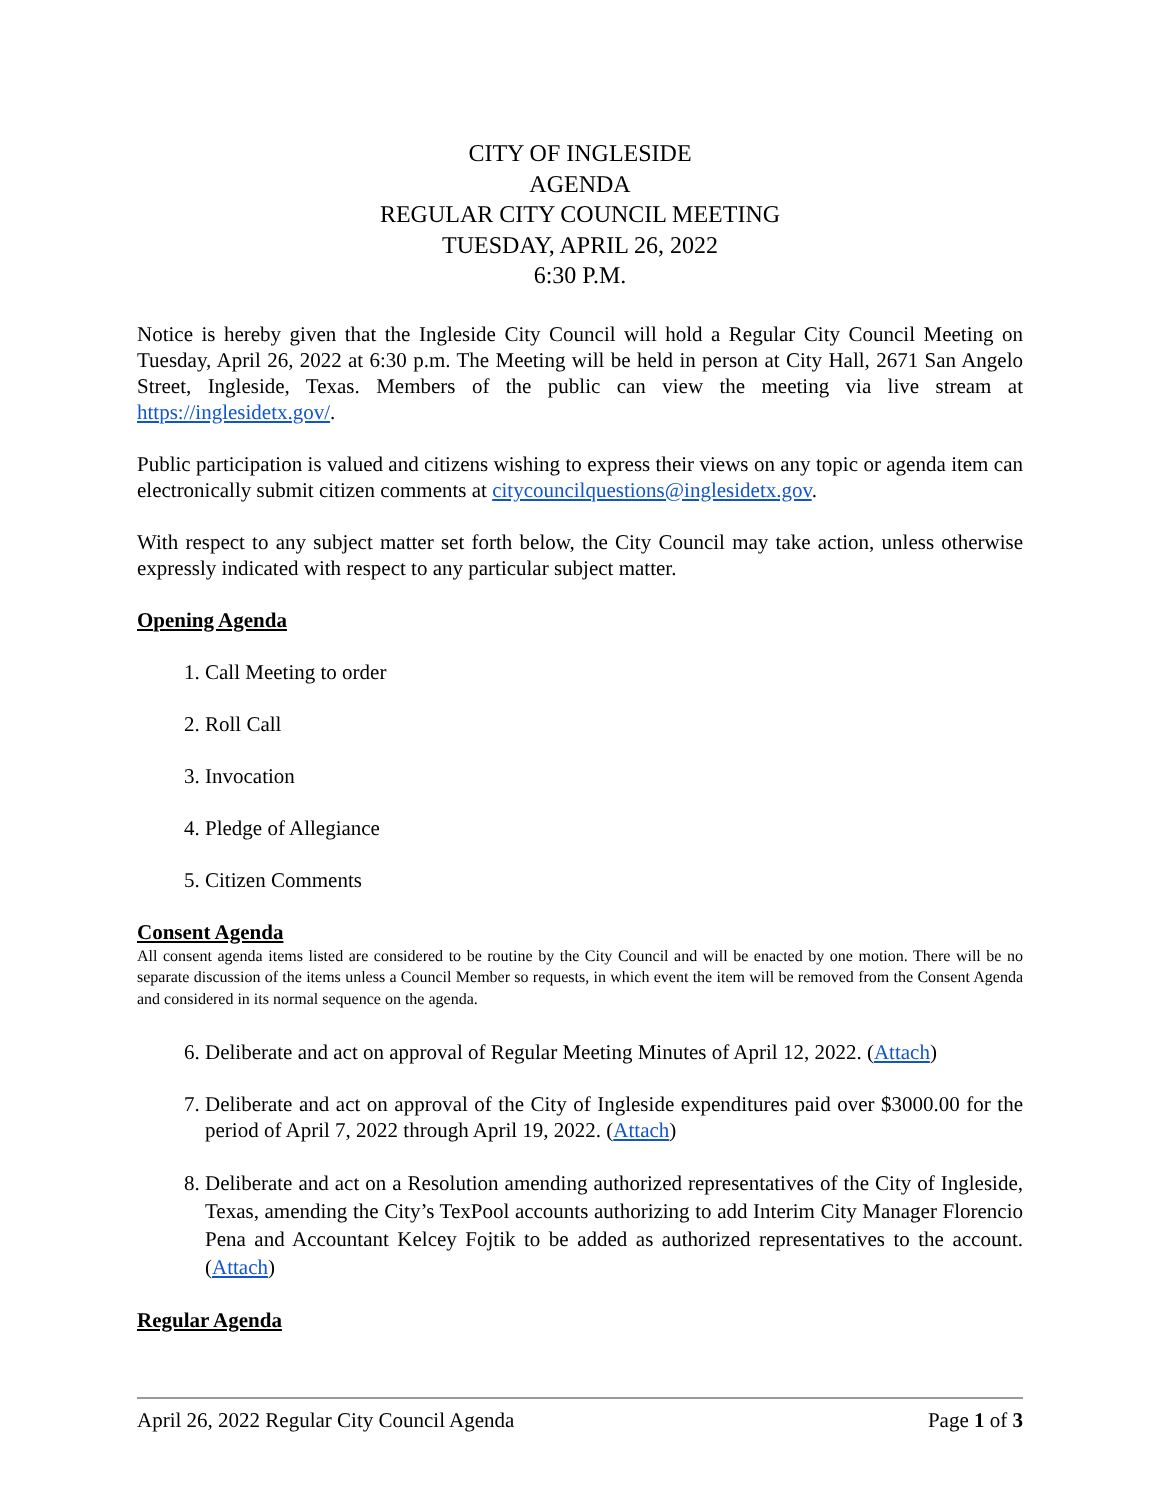CITY OF INGLESIDE
AGENDA
REGULAR CITY COUNCIL MEETING
TUESDAY, APRIL 26, 2022
6:30 P.M.
Notice is hereby given that the Ingleside City Council will hold a Regular City Council Meeting on Tuesday, April 26, 2022 at 6:30 p.m. The Meeting will be held in person at City Hall, 2671 San Angelo Street, Ingleside, Texas. Members of the public can view the meeting via live stream at https://inglesidetx.gov/.
Public participation is valued and citizens wishing to express their views on any topic or agenda item can electronically submit citizen comments at citycouncilquestions@inglesidetx.gov.
With respect to any subject matter set forth below, the City Council may take action, unless otherwise expressly indicated with respect to any particular subject matter.
Opening Agenda
1. Call Meeting to order
2. Roll Call
3. Invocation
4. Pledge of Allegiance
5. Citizen Comments
Consent Agenda
All consent agenda items listed are considered to be routine by the City Council and will be enacted by one motion. There will be no separate discussion of the items unless a Council Member so requests, in which event the item will be removed from the Consent Agenda and considered in its normal sequence on the agenda.
6. Deliberate and act on approval of Regular Meeting Minutes of April 12, 2022. (Attach)
7. Deliberate and act on approval of the City of Ingleside expenditures paid over $3000.00 for the period of April 7, 2022 through April 19, 2022. (Attach)
8. Deliberate and act on a Resolution amending authorized representatives of the City of Ingleside, Texas, amending the City’s TexPool accounts authorizing to add Interim City Manager Florencio Pena and Accountant Kelcey Fojtik to be added as authorized representatives to the account. (Attach)
Regular Agenda
April 26, 2022 Regular City Council Agenda Page 1 of 3